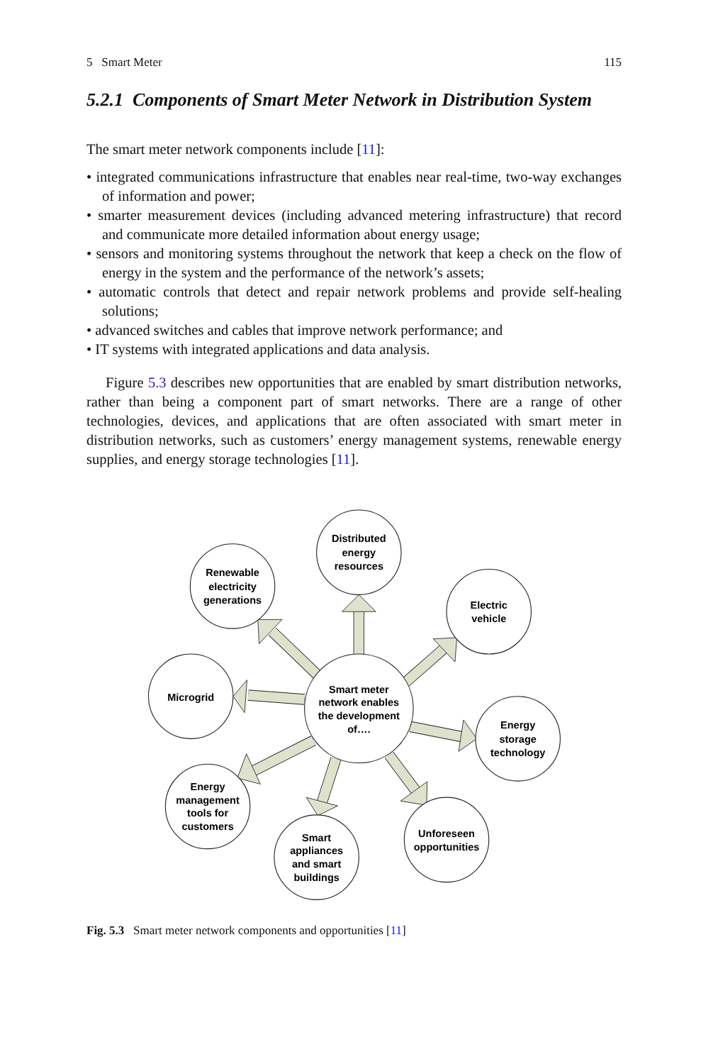5 Smart Meter 115
5.2.1 Components of Smart Meter Network in Distribution System
The smart meter network components include [11]:
• integrated communications infrastructure that enables near real-time, two-way exchanges of information and power;
• smarter measurement devices (including advanced metering infrastructure) that record and communicate more detailed information about energy usage;
• sensors and monitoring systems throughout the network that keep a check on the flow of energy in the system and the performance of the network’s assets;
• automatic controls that detect and repair network problems and provide self-healing solutions;
• advanced switches and cables that improve network performance; and
• IT systems with integrated applications and data analysis.
Figure 5.3 describes new opportunities that are enabled by smart distribution networks, rather than being a component part of smart networks. There are a range of other technologies, devices, and applications that are often associated with smart meter in distribution networks, such as customers’ energy management systems, renewable energy supplies, and energy storage technologies [11].
Smart meter
network enables
the development
of….
Distributed
energy
resources
Renewable
electricity
generations
Electric
vehicle
Microgrid
Energy
storage
technology
Energy
management
tools for
customers
Smart
appliances
and smart
buildings
Unforeseen
opportunities
Fig. 5.3 Smart meter network components and opportunities [11]